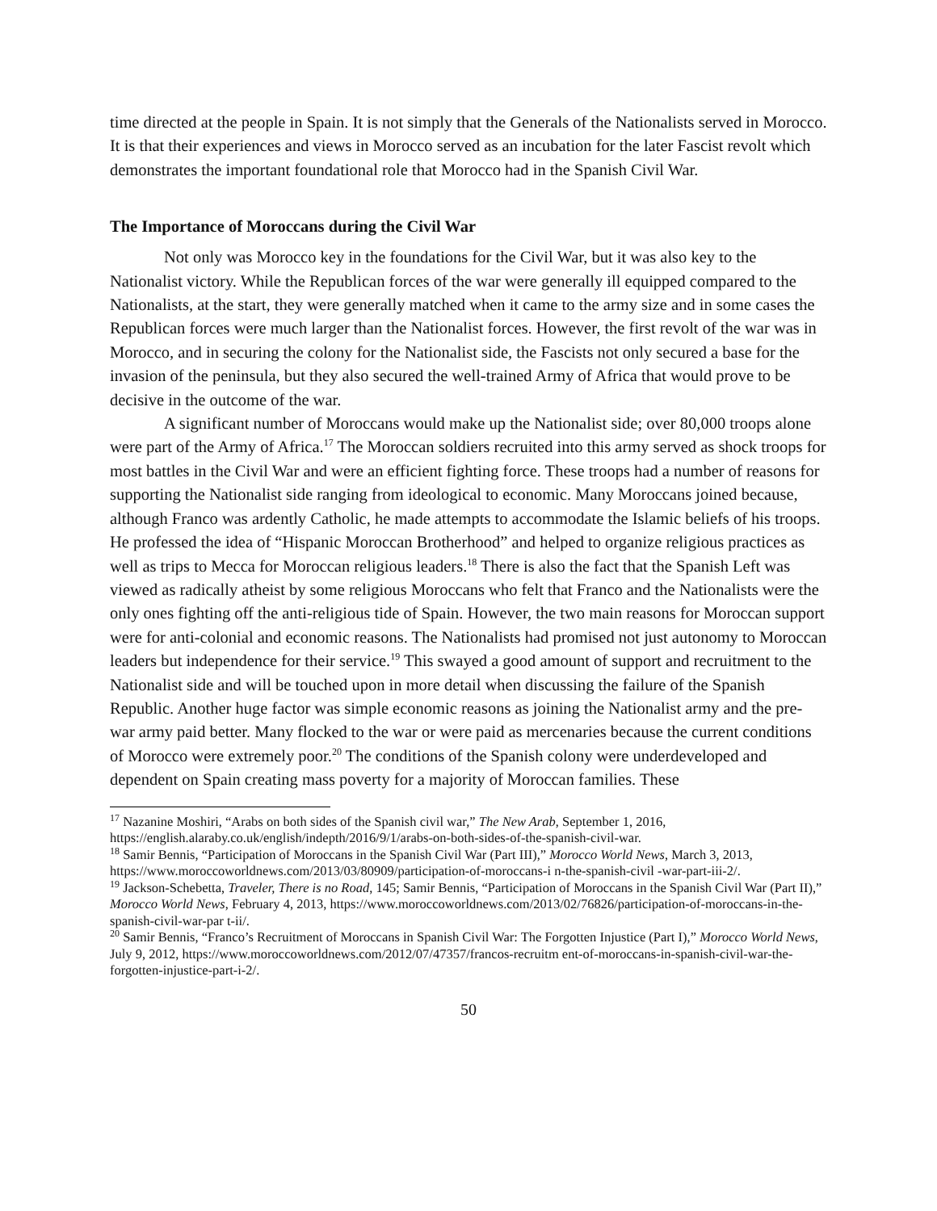time directed at the people in Spain. It is not simply that the Generals of the Nationalists served in Morocco. It is that their experiences and views in Morocco served as an incubation for the later Fascist revolt which demonstrates the important foundational role that Morocco had in the Spanish Civil War.
The Importance of Moroccans during the Civil War
Not only was Morocco key in the foundations for the Civil War, but it was also key to the Nationalist victory. While the Republican forces of the war were generally ill equipped compared to the Nationalists, at the start, they were generally matched when it came to the army size and in some cases the Republican forces were much larger than the Nationalist forces. However, the first revolt of the war was in Morocco, and in securing the colony for the Nationalist side, the Fascists not only secured a base for the invasion of the peninsula, but they also secured the well-trained Army of Africa that would prove to be decisive in the outcome of the war.
A significant number of Moroccans would make up the Nationalist side; over 80,000 troops alone were part of the Army of Africa.<sup>17</sup> The Moroccan soldiers recruited into this army served as shock troops for most battles in the Civil War and were an efficient fighting force. These troops had a number of reasons for supporting the Nationalist side ranging from ideological to economic. Many Moroccans joined because, although Franco was ardently Catholic, he made attempts to accommodate the Islamic beliefs of his troops. He professed the idea of “Hispanic Moroccan Brotherhood” and helped to organize religious practices as well as trips to Mecca for Moroccan religious leaders.<sup>18</sup> There is also the fact that the Spanish Left was viewed as radically atheist by some religious Moroccans who felt that Franco and the Nationalists were the only ones fighting off the anti-religious tide of Spain. However, the two main reasons for Moroccan support were for anti-colonial and economic reasons. The Nationalists had promised not just autonomy to Moroccan leaders but independence for their service.<sup>19</sup> This swayed a good amount of support and recruitment to the Nationalist side and will be touched upon in more detail when discussing the failure of the Spanish Republic. Another huge factor was simple economic reasons as joining the Nationalist army and the pre-war army paid better. Many flocked to the war or were paid as mercenaries because the current conditions of Morocco were extremely poor.<sup>20</sup> The conditions of the Spanish colony were underdeveloped and dependent on Spain creating mass poverty for a majority of Moroccan families. These
<sup>17</sup> Nazanine Moshiri, “Arabs on both sides of the Spanish civil war,” The New Arab, September 1, 2016, https://english.alaraby.co.uk/english/indepth/2016/9/1/arabs-on-both-sides-of-the-spanish-civil-war.
<sup>18</sup> Samir Bennis, “Participation of Moroccans in the Spanish Civil War (Part III),” Morocco World News, March 3, 2013, https://www.moroccoworldnews.com/2013/03/80909/participation-of-moroccans-i n-the-spanish-civil -war-part-iii-2/.
<sup>19</sup> Jackson-Schebetta, Traveler, There is no Road, 145; Samir Bennis, “Participation of Moroccans in the Spanish Civil War (Part II),” Morocco World News, February 4, 2013, https://www.moroccoworldnews.com/2013/02/76826/participation-of-moroccans-in-the-spanish-civil-war-par t-ii/.
<sup>20</sup> Samir Bennis, “Franco’s Recruitment of Moroccans in Spanish Civil War: The Forgotten Injustice (Part I),” Morocco World News, July 9, 2012, https://www.moroccoworldnews.com/2012/07/47357/francos-recruitm ent-of-moroccans-in-spanish-civil-war-the-forgotten-injustice-part-i-2/.
50